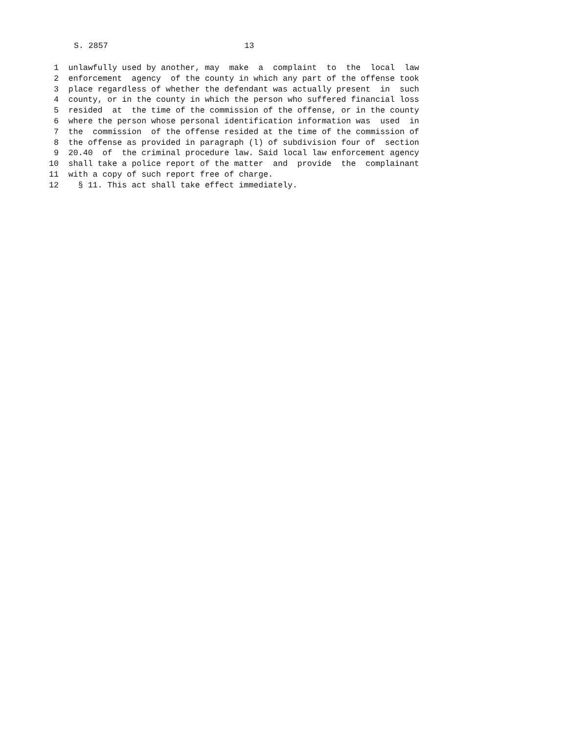S. 2857 13
1 unlawfully used by another, may make a complaint to the local law
2 enforcement agency of the county in which any part of the offense took
3 place regardless of whether the defendant was actually present in such
4 county, or in the county in which the person who suffered financial loss
5 resided at the time of the commission of the offense, or in the county
6 where the person whose personal identification information was used in
7 the commission of the offense resided at the time of the commission of
8 the offense as provided in paragraph (l) of subdivision four of section
9 20.40 of the criminal procedure law. Said local law enforcement agency
10 shall take a police report of the matter and provide the complainant
11 with a copy of such report free of charge.
12 § 11. This act shall take effect immediately.